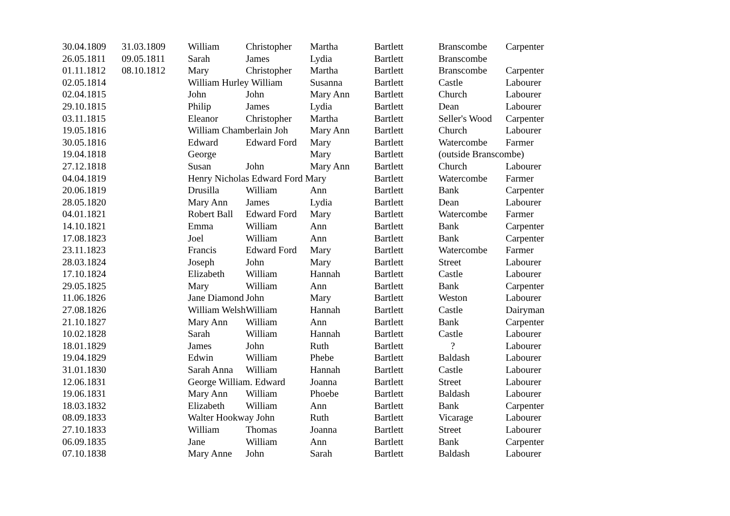| 30.04.1809 | 31.03.1809 | William | Christopher | Martha | Bartlett | Branscombe | Carpenter |
| 26.05.1811 | 09.05.1811 | Sarah | James | Lydia | Bartlett | Branscombe | |
| 01.11.1812 | 08.10.1812 | Mary | Christopher | Martha | Bartlett | Branscombe | Carpenter |
| 02.05.1814 | | William Hurley William | | Susanna | Bartlett | Castle | Labourer |
| 02.04.1815 | | John | John | Mary Ann | Bartlett | Church | Labourer |
| 29.10.1815 | | Philip | James | Lydia | Bartlett | Dean | Labourer |
| 03.11.1815 | | Eleanor | Christopher | Martha | Bartlett | Seller's Wood | Carpenter |
| 19.05.1816 | | William Chamberlain Joh | | Mary Ann | Bartlett | Church | Labourer |
| 30.05.1816 | | Edward | Edward Ford | Mary | Bartlett | Watercombe | Farmer |
| 19.04.1818 | | George | | Mary | Bartlett | (outside Branscombe) | |
| 27.12.1818 | | Susan | John | Mary Ann | Bartlett | Church | Labourer |
| 04.04.1819 | | Henry Nicholas Edward Ford Mary | | | Bartlett | Watercombe | Farmer |
| 20.06.1819 | | Drusilla | William | Ann | Bartlett | Bank | Carpenter |
| 28.05.1820 | | Mary Ann | James | Lydia | Bartlett | Dean | Labourer |
| 04.01.1821 | | Robert Ball | Edward Ford | Mary | Bartlett | Watercombe | Farmer |
| 14.10.1821 | | Emma | William | Ann | Bartlett | Bank | Carpenter |
| 17.08.1823 | | Joel | William | Ann | Bartlett | Bank | Carpenter |
| 23.11.1823 | | Francis | Edward Ford | Mary | Bartlett | Watercombe | Farmer |
| 28.03.1824 | | Joseph | John | Mary | Bartlett | Street | Labourer |
| 17.10.1824 | | Elizabeth | William | Hannah | Bartlett | Castle | Labourer |
| 29.05.1825 | | Mary | William | Ann | Bartlett | Bank | Carpenter |
| 11.06.1826 | | Jane Diamond | John | Mary | Bartlett | Weston | Labourer |
| 27.08.1826 | | William Welsh | William | Hannah | Bartlett | Castle | Dairyman |
| 21.10.1827 | | Mary Ann | William | Ann | Bartlett | Bank | Carpenter |
| 10.02.1828 | | Sarah | William | Hannah | Bartlett | Castle | Labourer |
| 18.01.1829 | | James | John | Ruth | Bartlett | ? | Labourer |
| 19.04.1829 | | Edwin | William | Phebe | Bartlett | Baldash | Labourer |
| 31.01.1830 | | Sarah Anna | William | Hannah | Bartlett | Castle | Labourer |
| 12.06.1831 | | George William. Edward | | Joanna | Bartlett | Street | Labourer |
| 19.06.1831 | | Mary Ann | William | Phoebe | Bartlett | Baldash | Labourer |
| 18.03.1832 | | Elizabeth | William | Ann | Bartlett | Bank | Carpenter |
| 08.09.1833 | | Walter Hookway John | | Ruth | Bartlett | Vicarage | Labourer |
| 27.10.1833 | | William | Thomas | Joanna | Bartlett | Street | Labourer |
| 06.09.1835 | | Jane | William | Ann | Bartlett | Bank | Carpenter |
| 07.10.1838 | | Mary Anne | John | Sarah | Bartlett | Baldash | Labourer |